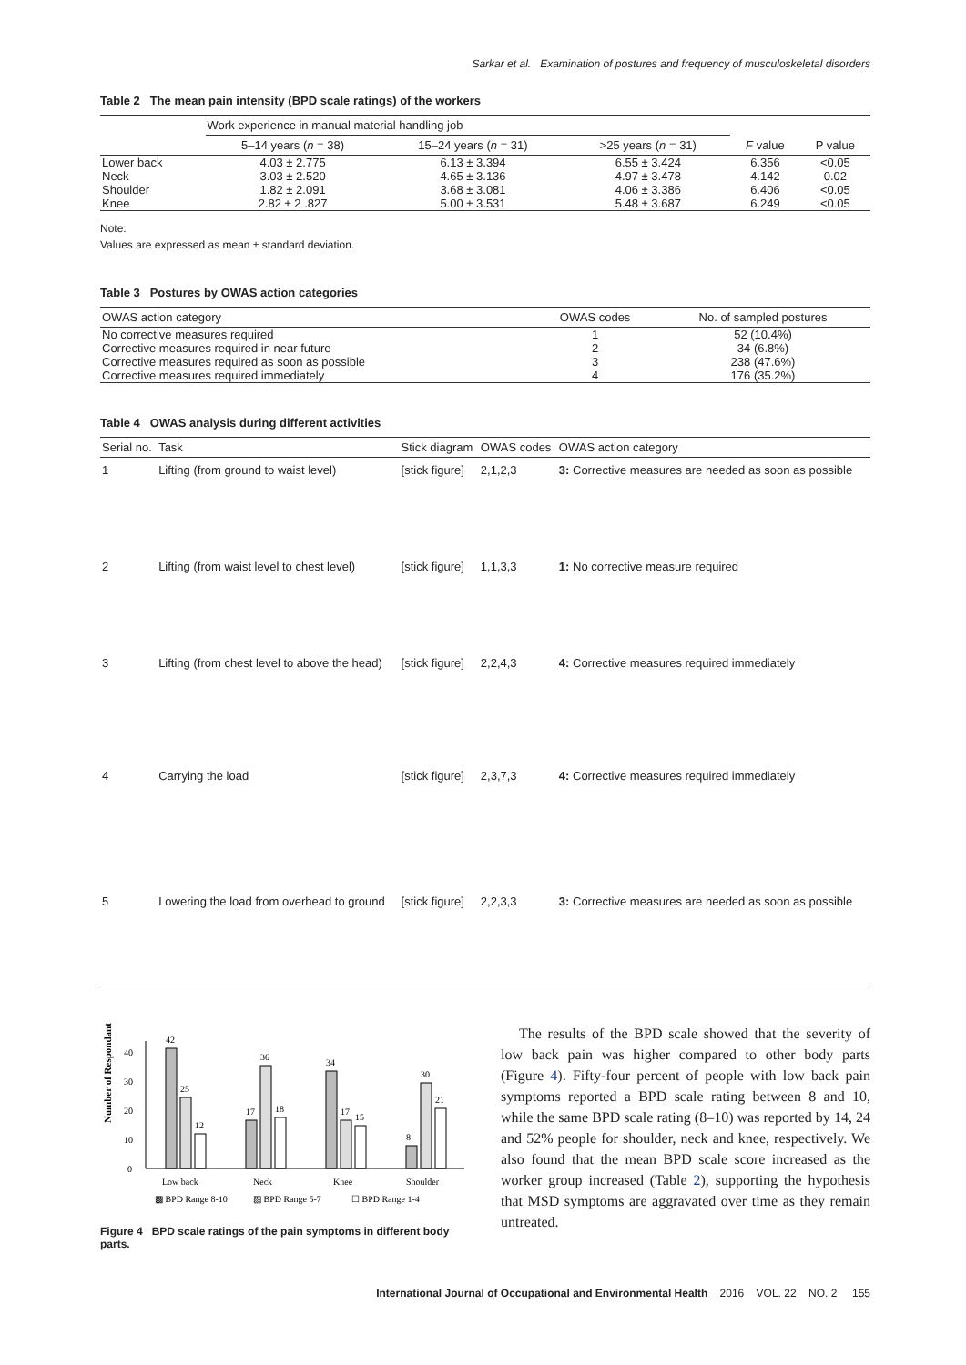Sarkar et al. Examination of postures and frequency of musculoskeletal disorders
Table 2 The mean pain intensity (BPD scale ratings) of the workers
| | Work experience in manual material handling job | | | | |
| --- | --- | --- | --- | --- | --- |
| | 5–14 years ( n = 38) | 15–24 years ( n = 31) | >25 years ( n = 31) | F value | P value |
| Lower back | 4.03 ± 2.775 | 6.13 ± 3.394 | 6.55 ± 3.424 | 6.356 | <0.05 |
| Neck | 3.03 ± 2.520 | 4.65 ± 3.136 | 4.97 ± 3.478 | 4.142 | 0.02 |
| Shoulder | 1.82 ± 2.091 | 3.68 ± 3.081 | 4.06 ± 3.386 | 6.406 | <0.05 |
| Knee | 2.82 ± 2 .827 | 5.00 ± 3.531 | 5.48 ± 3.687 | 6.249 | <0.05 |
Note:
Values are expressed as mean ± standard deviation.
Table 3 Postures by OWAS action categories
| OWAS action category | OWAS codes | No. of sampled postures |
| --- | --- | --- |
| No corrective measures required | 1 | 52 (10.4%) |
| Corrective measures required in near future | 2 | 34 (6.8%) |
| Corrective measures required as soon as possible | 3 | 238 (47.6%) |
| Corrective measures required immediately | 4 | 176 (35.2%) |
Table 4 OWAS analysis during different activities
| Serial no. | Task | Stick diagram | OWAS codes | OWAS action category |
| --- | --- | --- | --- | --- |
| 1 | Lifting (from ground to waist level) | [stick figure] | 2,1,2,3 | 3: Corrective measures are needed as soon as possible |
| 2 | Lifting (from waist level to chest level) | [stick figure] | 1,1,3,3 | 1: No corrective measure required |
| 3 | Lifting (from chest level to above the head) | [stick figure] | 2,2,4,3 | 4: Corrective measures required immediately |
| 4 | Carrying the load | [stick figure] | 2,3,7,3 | 4: Corrective measures required immediately |
| 5 | Lowering the load from overhead to ground | [stick figure] | 2,2,3,3 | 3: Corrective measures are needed as soon as possible |
Number of Respondants
0
10
20
30
40
42
25
12
17
36
18
34
17
15
8
30
21
Low back
Neck
Knee
Shoulder
▩ BPD Range 8-10
▨ BPD Range 5-7
☐ BPD Range 1-4
Figure 4 BPD scale ratings of the pain symptoms in different body parts.
The results of the BPD scale showed that the severity of low back pain was higher compared to other body parts (Figure 4). Fifty-four percent of people with low back pain symptoms reported a BPD scale rating between 8 and 10, while the same BPD scale rating (8–10) was reported by 14, 24 and 52% people for shoulder, neck and knee, respectively. We also found that the mean BPD scale score increased as the worker group increased (Table 2), supporting the hypothesis that MSD symptoms are aggravated over time as they remain untreated.
International Journal of Occupational and Environmental Health 2016 VOL. 22 NO. 2 155